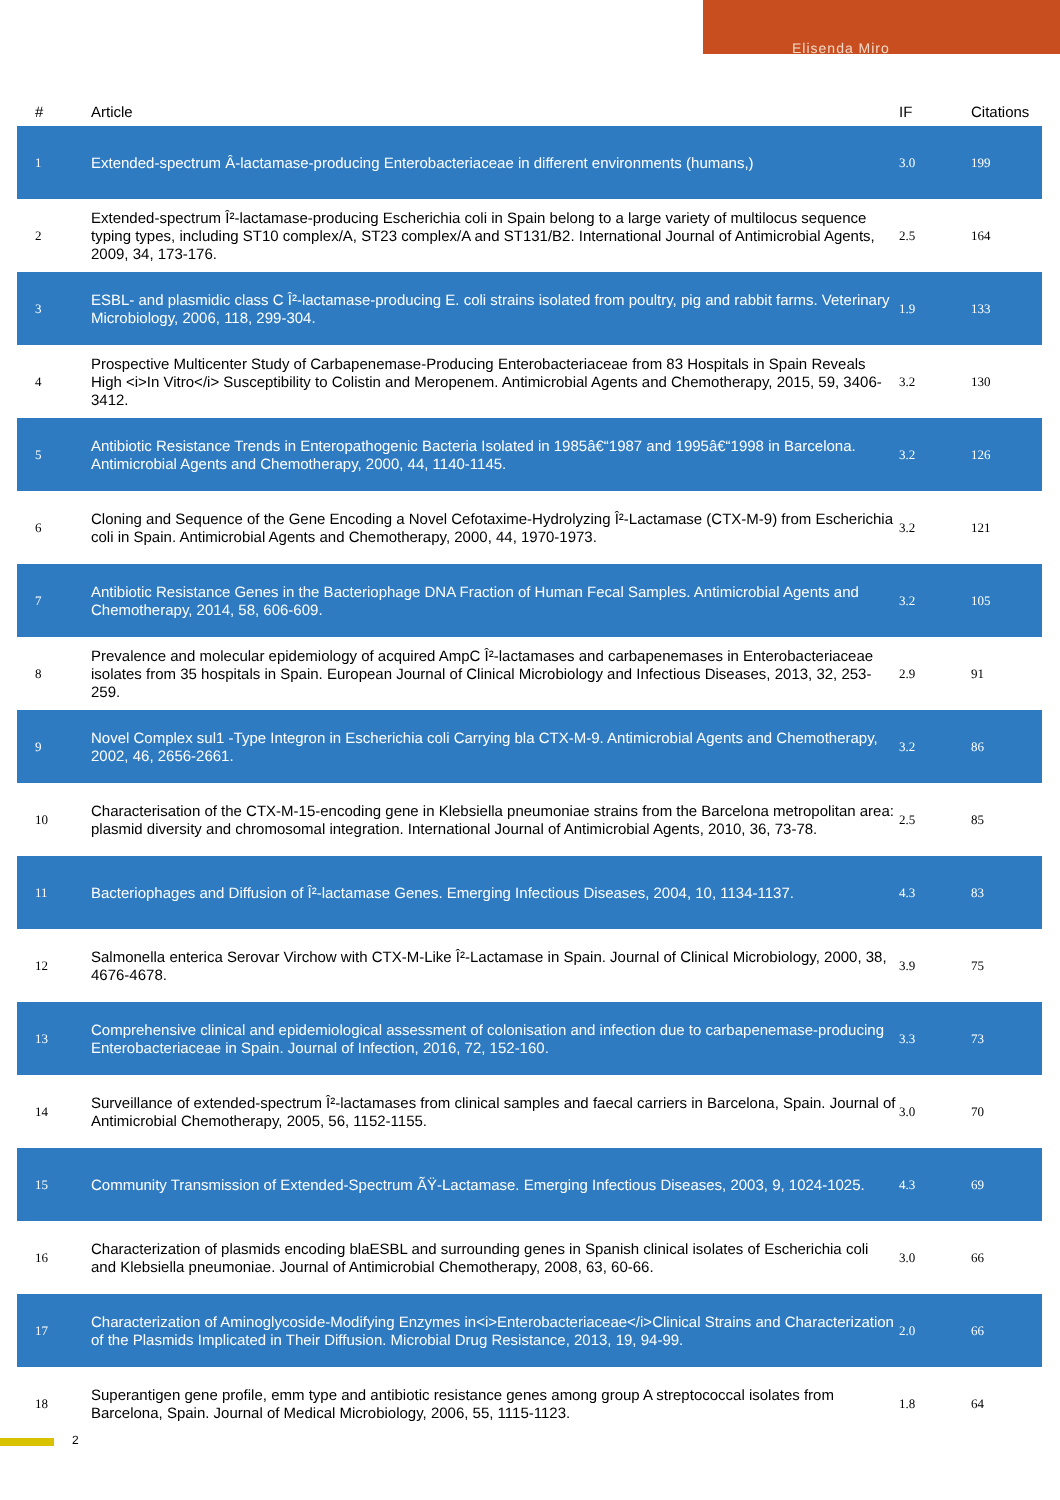Elisenda Miro
| # | Article | IF | Citations |
| --- | --- | --- | --- |
| 1 | Extended-spectrum Â-lactamase-producing Enterobacteriaceae in different environments (humans,) | 3.0 | 199 |
| 2 | Extended-spectrum Î²-lactamase-producing Escherichia coli in Spain belong to a large variety of multilocus sequence typing types, including ST10 complex/A, ST23 complex/A and ST131/B2. International Journal of Antimicrobial Agents, 2009, 34, 173-176. | 2.5 | 164 |
| 3 | ESBL- and plasmidic class C Î²-lactamase-producing E. coli strains isolated from poultry, pig and rabbit farms. Veterinary Microbiology, 2006, 118, 299-304. | 1.9 | 133 |
| 4 | Prospective Multicenter Study of Carbapenemase-Producing Enterobacteriaceae from 83 Hospitals in Spain Reveals High <i>In Vitro</i> Susceptibility to Colistin and Meropenem. Antimicrobial Agents and Chemotherapy, 2015, 59, 3406-3412. | 3.2 | 130 |
| 5 | Antibiotic Resistance Trends in Enteropathogenic Bacteria Isolated in 1985â€“1987 and 1995â€“1998 in Barcelona. Antimicrobial Agents and Chemotherapy, 2000, 44, 1140-1145. | 3.2 | 126 |
| 6 | Cloning and Sequence of the Gene Encoding a Novel Cefotaxime-Hydrolyzing Î²-Lactamase (CTX-M-9) from Escherichia coli in Spain. Antimicrobial Agents and Chemotherapy, 2000, 44, 1970-1973. | 3.2 | 121 |
| 7 | Antibiotic Resistance Genes in the Bacteriophage DNA Fraction of Human Fecal Samples. Antimicrobial Agents and Chemotherapy, 2014, 58, 606-609. | 3.2 | 105 |
| 8 | Prevalence and molecular epidemiology of acquired AmpC Î²-lactamases and carbapenemases in Enterobacteriaceae isolates from 35 hospitals in Spain. European Journal of Clinical Microbiology and Infectious Diseases, 2013, 32, 253-259. | 2.9 | 91 |
| 9 | Novel Complex sul1 -Type Integron in Escherichia coli Carrying bla CTX-M-9. Antimicrobial Agents and Chemotherapy, 2002, 46, 2656-2661. | 3.2 | 86 |
| 10 | Characterisation of the CTX-M-15-encoding gene in Klebsiella pneumoniae strains from the Barcelona metropolitan area: plasmid diversity and chromosomal integration. International Journal of Antimicrobial Agents, 2010, 36, 73-78. | 2.5 | 85 |
| 11 | Bacteriophages and Diffusion of Î²-lactamase Genes. Emerging Infectious Diseases, 2004, 10, 1134-1137. | 4.3 | 83 |
| 12 | Salmonella enterica Serovar Virchow with CTX-M-Like Î²-Lactamase in Spain. Journal of Clinical Microbiology, 2000, 38, 4676-4678. | 3.9 | 75 |
| 13 | Comprehensive clinical and epidemiological assessment of colonisation and infection due to carbapenemase-producing Enterobacteriaceae in Spain. Journal of Infection, 2016, 72, 152-160. | 3.3 | 73 |
| 14 | Surveillance of extended-spectrum Î²-lactamases from clinical samples and faecal carriers in Barcelona, Spain. Journal of Antimicrobial Chemotherapy, 2005, 56, 1152-1155. | 3.0 | 70 |
| 15 | Community Transmission of Extended-Spectrum ÃŸ-Lactamase. Emerging Infectious Diseases, 2003, 9, 1024-1025. | 4.3 | 69 |
| 16 | Characterization of plasmids encoding blaESBL and surrounding genes in Spanish clinical isolates of Escherichia coli and Klebsiella pneumoniae. Journal of Antimicrobial Chemotherapy, 2008, 63, 60-66. | 3.0 | 66 |
| 17 | Characterization of Aminoglycoside-Modifying Enzymes in<i>Enterobacteriaceae</i>Clinical Strains and Characterization of the Plasmids Implicated in Their Diffusion. Microbial Drug Resistance, 2013, 19, 94-99. | 2.0 | 66 |
| 18 | Superantigen gene profile, emm type and antibiotic resistance genes among group A streptococcal isolates from Barcelona, Spain. Journal of Medical Microbiology, 2006, 55, 1115-1123. | 1.8 | 64 |
2